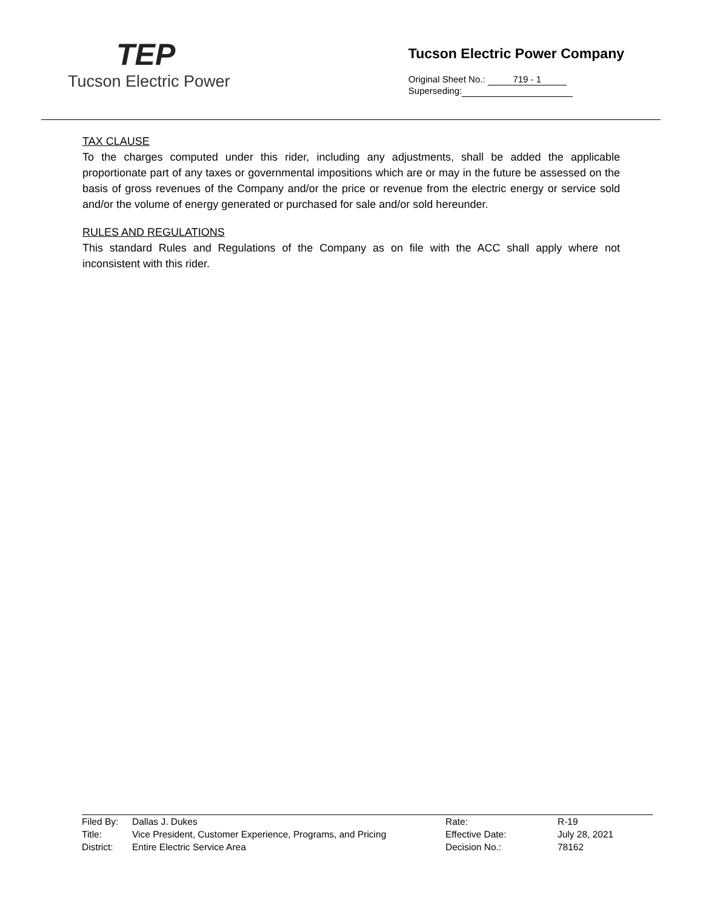TEP
Tucson Electric Power
Tucson Electric Power Company
Original Sheet No.: 719 - 1
Superseding:
TAX CLAUSE
To the charges computed under this rider, including any adjustments, shall be added the applicable proportionate part of any taxes or governmental impositions which are or may in the future be assessed on the basis of gross revenues of the Company and/or the price or revenue from the electric energy or service sold and/or the volume of energy generated or purchased for sale and/or sold hereunder.
RULES AND REGULATIONS
This standard Rules and Regulations of the Company as on file with the ACC shall apply where not inconsistent with this rider.
| Filed By: | Dallas J. Dukes | Rate: | R-19 |
| Title: | Vice President, Customer Experience, Programs, and Pricing | Effective Date: | July 28, 2021 |
| District: | Entire Electric Service Area | Decision No.: | 78162 |